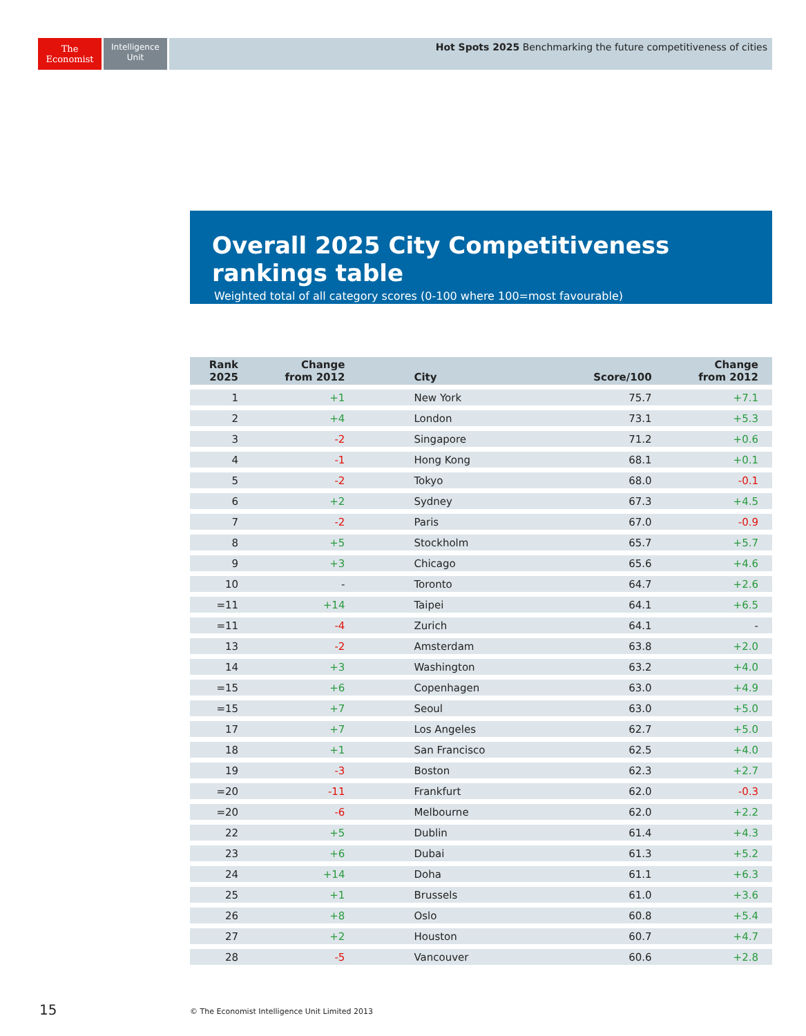The
Economist
Intelligence
Unit
Hot Spots 2025 Benchmarking the future competitiveness of cities
Overall 2025 City Competitiveness rankings table
Weighted total of all category scores (0-100 where 100=most favourable)
| Rank 2025 | Change from 2012 | City | Score/100 | Change from 2012 |
| --- | --- | --- | --- | --- |
| 1 | +1 | New York | 75.7 | +7.1 |
| 2 | +4 | London | 73.1 | +5.3 |
| 3 | -2 | Singapore | 71.2 | +0.6 |
| 4 | -1 | Hong Kong | 68.1 | +0.1 |
| 5 | -2 | Tokyo | 68.0 | -0.1 |
| 6 | +2 | Sydney | 67.3 | +4.5 |
| 7 | -2 | Paris | 67.0 | -0.9 |
| 8 | +5 | Stockholm | 65.7 | +5.7 |
| 9 | +3 | Chicago | 65.6 | +4.6 |
| 10 | - | Toronto | 64.7 | +2.6 |
| =11 | +14 | Taipei | 64.1 | +6.5 |
| =11 | -4 | Zurich | 64.1 | - |
| 13 | -2 | Amsterdam | 63.8 | +2.0 |
| 14 | +3 | Washington | 63.2 | +4.0 |
| =15 | +6 | Copenhagen | 63.0 | +4.9 |
| =15 | +7 | Seoul | 63.0 | +5.0 |
| 17 | +7 | Los Angeles | 62.7 | +5.0 |
| 18 | +1 | San Francisco | 62.5 | +4.0 |
| 19 | -3 | Boston | 62.3 | +2.7 |
| =20 | -11 | Frankfurt | 62.0 | -0.3 |
| =20 | -6 | Melbourne | 62.0 | +2.2 |
| 22 | +5 | Dublin | 61.4 | +4.3 |
| 23 | +6 | Dubai | 61.3 | +5.2 |
| 24 | +14 | Doha | 61.1 | +6.3 |
| 25 | +1 | Brussels | 61.0 | +3.6 |
| 26 | +8 | Oslo | 60.8 | +5.4 |
| 27 | +2 | Houston | 60.7 | +4.7 |
| 28 | -5 | Vancouver | 60.6 | +2.8 |
15
© The Economist Intelligence Unit Limited 2013